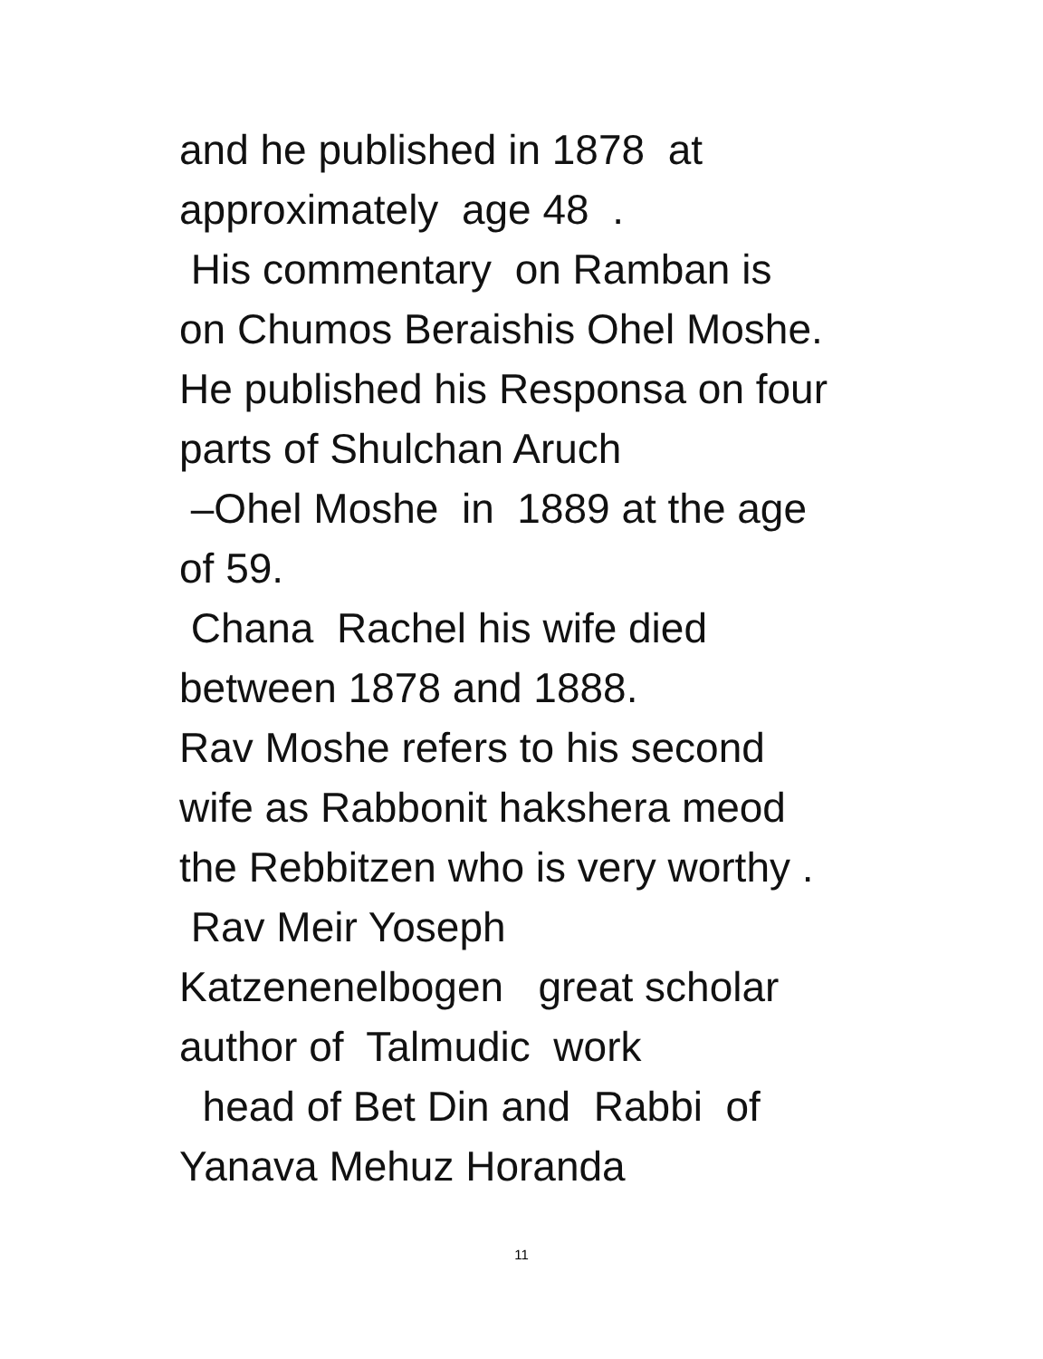and he published in 1878 at approximately age 48 . His commentary on Ramban is on Chumos Beraishis Ohel Moshe. He published his Responsa on four parts of Shulchan Aruch –Ohel Moshe in 1889 at the age of 59. Chana Rachel his wife died between 1878 and 1888. Rav Moshe refers to his second wife as Rabbonit hakshera meod the Rebbitzen who is very worthy . Rav Meir Yoseph Katzenenelbogen great scholar author of Talmudic work head of Bet Din and Rabbi of Yanava Mehuz Horanda
11